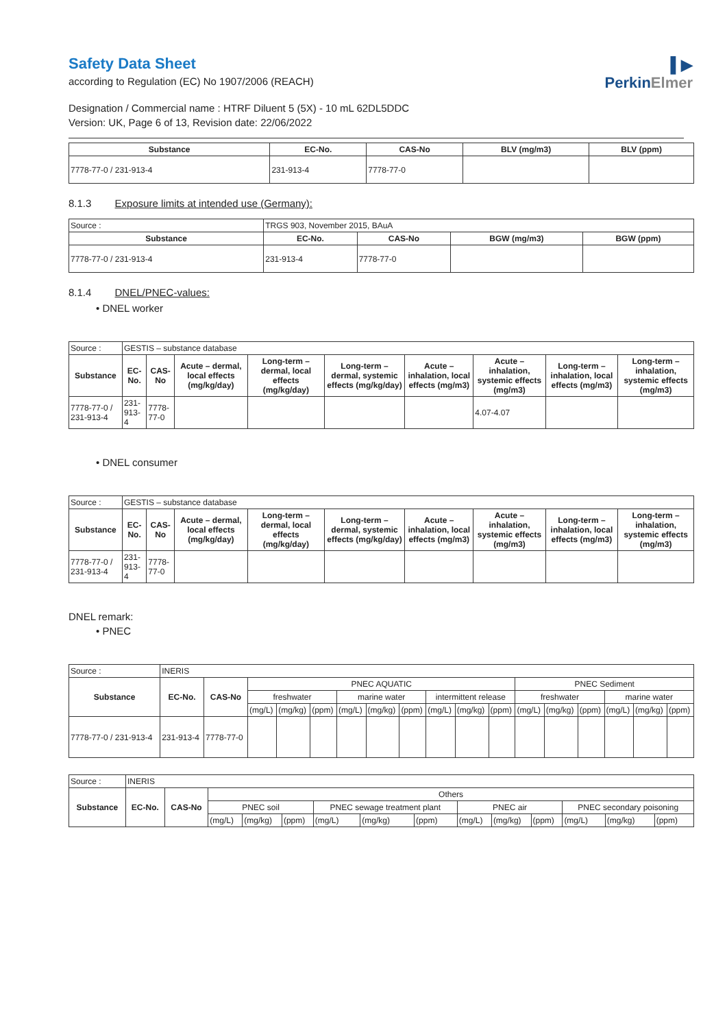▌▶
PerkinElmer
Safety Data Sheet
according to Regulation (EC) No 1907/2006 (REACH)
Designation / Commercial name : HTRF Diluent 5 (5X) - 10 mL 62DL5DDC
Version: UK, Page 6 of 13, Revision date: 22/06/2022
| Substance | EC-No. | CAS-No | BLV (mg/m3) | BLV (ppm) |
| --- | --- | --- | --- | --- |
| 7778-77-0 / 231-913-4 | 231-913-4 | 7778-77-0 | | |
8.1.3 Exposure limits at intended use (Germany):
| Source : | TRGS 903, November 2015, BAuA | | | |
| Substance | EC-No. | CAS-No | BGW (mg/m3) | BGW (ppm) |
| 7778-77-0 / 231-913-4 | 231-913-4 | 7778-77-0 | | |
8.1.4 DNEL/PNEC-values:
• DNEL worker
| Source : | GESTIS – substance database | | | | | | | | |
| Substance | EC-No. | CAS-No | Acute – dermal, local effects (mg/kg/day) | Long-term – dermal, local effects (mg/kg/day) | Long-term – dermal, systemic effects (mg/kg/day) | Acute – inhalation, local effects (mg/m3) | Acute – inhalation, systemic effects (mg/m3) | Long-term – inhalation, local effects (mg/m3) | Long-term – inhalation, systemic effects (mg/m3) |
| 7778-77-0 / 231-913-4 | 231-913-4 | 7778-77-0 | | | | | 4.07-4.07 | | |
• DNEL consumer
| Source : | GESTIS – substance database | | | | | | | | |
| Substance | EC-No. | CAS-No | Acute – dermal, local effects (mg/kg/day) | Long-term – dermal, local effects (mg/kg/day) | Long-term – dermal, systemic effects (mg/kg/day) | Acute – inhalation, local effects (mg/m3) | Acute – inhalation, systemic effects (mg/m3) | Long-term – inhalation, local effects (mg/m3) | Long-term – inhalation, systemic effects (mg/m3) |
| 7778-77-0 / 231-913-4 | 231-913-4 | 7778-77-0 | | | | | | | |
DNEL remark:
• PNEC
| Source : | INERIS | | | | | | | | | | | | | | | | |
| Substance | EC-No. | CAS-No | PNEC AQUATIC | | | | | | | | | PNEC Sediment | | | | | |
| | | | freshwater | | | marine water | | | intermittent release | | | freshwater | | | marine water | | |
| | | | (mg/L) | (mg/kg) | (ppm) | (mg/L) | (mg/kg) | (ppm) | (mg/L) | (mg/kg) | (ppm) | (mg/L) | (mg/kg) | (ppm) | (mg/L) | (mg/kg) | (ppm) |
| 7778-77-0 / 231-913-4 | 231-913-4 | 7778-77-0 | | | | | | | | | | | | | | | |
| Source : | INERIS | | | | | | | | | | | | | |
| Substance | EC-No. | CAS-No | Others | | | | | | | | | | | |
| | | | PNEC soil | | | PNEC sewage treatment plant | | | PNEC air | | | PNEC secondary poisoning | | |
| | | | (mg/L) | (mg/kg) | (ppm) | (mg/L) | (mg/kg) | (ppm) | (mg/L) | (mg/kg) | (ppm) | (mg/L) | (mg/kg) | (ppm) |